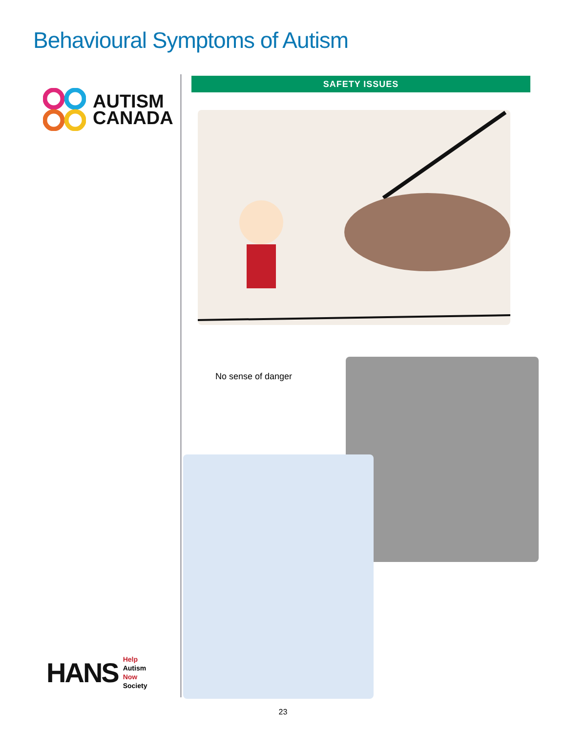Behavioural Symptoms of Autism
AUTISM
CANADA
HANS
Help
Autism
Now
Society
SAFETY ISSUES
No sense of danger
23